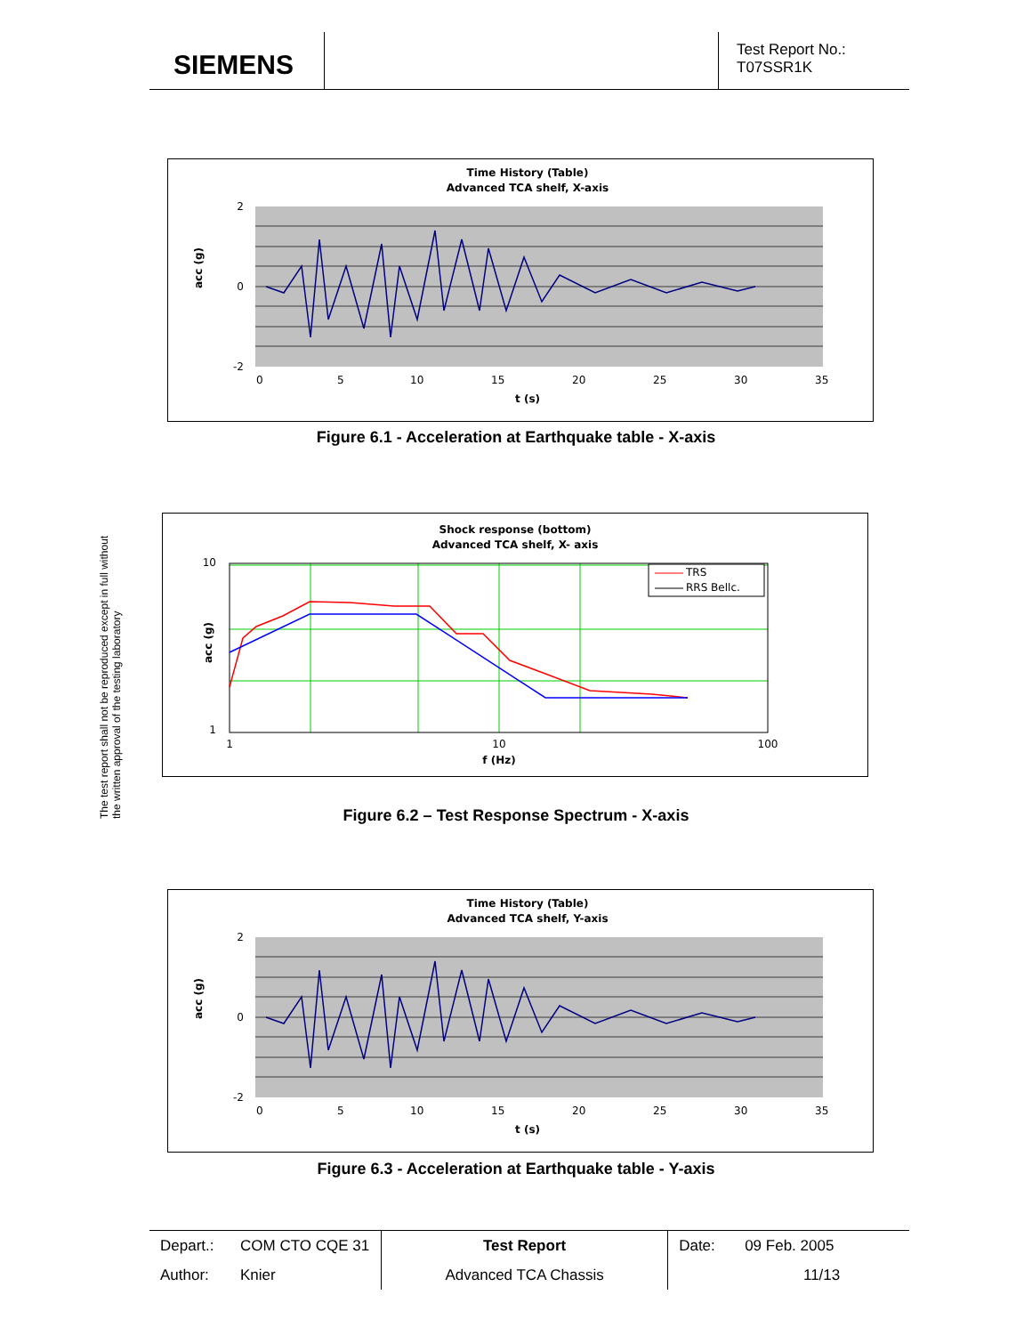SIEMENS
Test Report No.:
T07SSR1K
Time History (Table)
Advanced TCA shelf, X-axis
2
0
-2
0
5
10
15
20
25
30
35
t (s)
acc (g)
Figure 6.1 - Acceleration at Earthquake table - X-axis
The test report shall not be reproduced except in full without the written approval of the testing laboratory
Shock response (bottom)
Advanced TCA shelf, X- axis
TRS
RRS Bellc.
10
1
1
10
100
f (Hz)
acc (g)
Figure 6.2 – Test Response Spectrum - X-axis
Time History (Table)
Advanced TCA shelf, Y-axis
2
0
-2
0
5
10
15
20
25
30
35
t (s)
acc (g)
Figure 6.3 - Acceleration at Earthquake table - Y-axis
| Depart.: | COM CTO CQE 31 | Test Report | Date: | 09 Feb. 2005 |
| Author: | Knier | Advanced TCA Chassis | | 11/13 |